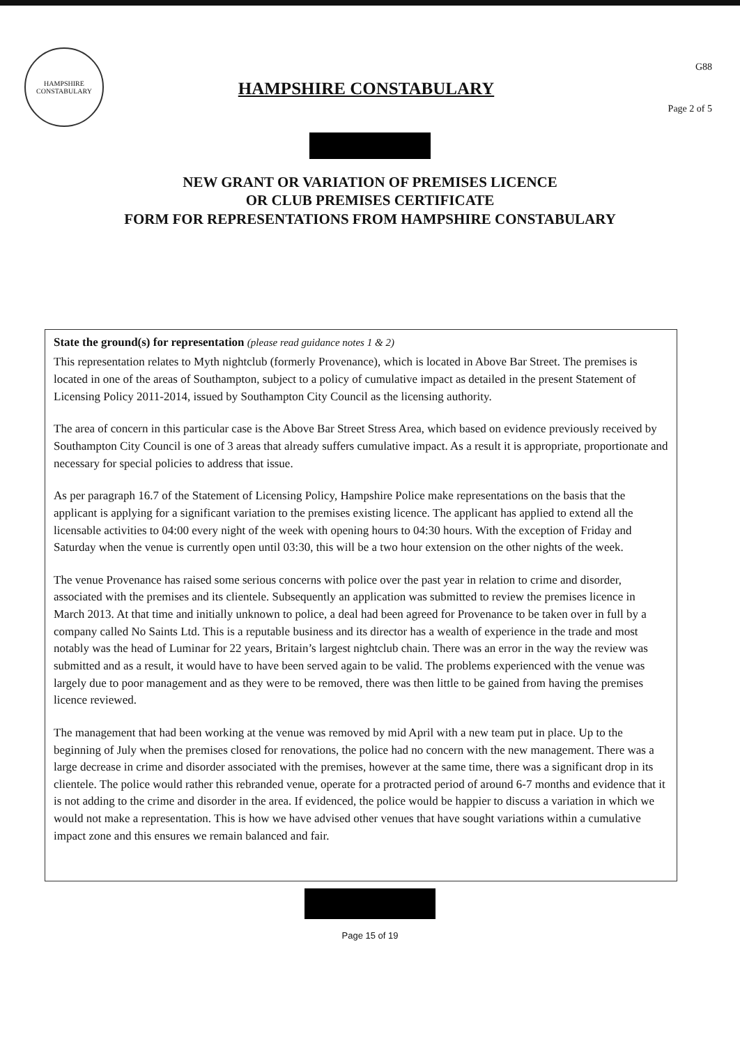HAMPSHIRE CONSTABULARY
HAMPSHIRE CONSTABULARY
G88
Page 2 of 5
NEW GRANT OR VARIATION OF PREMISES LICENCE
OR CLUB PREMISES CERTIFICATE
FORM FOR REPRESENTATIONS FROM HAMPSHIRE CONSTABULARY
State the ground(s) for representation (please read guidance notes 1 & 2)
This representation relates to Myth nightclub (formerly Provenance), which is located in Above Bar Street. The premises is located in one of the areas of Southampton, subject to a policy of cumulative impact as detailed in the present Statement of Licensing Policy 2011-2014, issued by Southampton City Council as the licensing authority.
The area of concern in this particular case is the Above Bar Street Stress Area, which based on evidence previously received by Southampton City Council is one of 3 areas that already suffers cumulative impact. As a result it is appropriate, proportionate and necessary for special policies to address that issue.
As per paragraph 16.7 of the Statement of Licensing Policy, Hampshire Police make representations on the basis that the applicant is applying for a significant variation to the premises existing licence. The applicant has applied to extend all the licensable activities to 04:00 every night of the week with opening hours to 04:30 hours. With the exception of Friday and Saturday when the venue is currently open until 03:30, this will be a two hour extension on the other nights of the week.
The venue Provenance has raised some serious concerns with police over the past year in relation to crime and disorder, associated with the premises and its clientele. Subsequently an application was submitted to review the premises licence in March 2013. At that time and initially unknown to police, a deal had been agreed for Provenance to be taken over in full by a company called No Saints Ltd. This is a reputable business and its director has a wealth of experience in the trade and most notably was the head of Luminar for 22 years, Britain’s largest nightclub chain. There was an error in the way the review was submitted and as a result, it would have to have been served again to be valid. The problems experienced with the venue was largely due to poor management and as they were to be removed, there was then little to be gained from having the premises licence reviewed.
The management that had been working at the venue was removed by mid April with a new team put in place. Up to the beginning of July when the premises closed for renovations, the police had no concern with the new management. There was a large decrease in crime and disorder associated with the premises, however at the same time, there was a significant drop in its clientele. The police would rather this rebranded venue, operate for a protracted period of around 6-7 months and evidence that it is not adding to the crime and disorder in the area. If evidenced, the police would be happier to discuss a variation in which we would not make a representation. This is how we have advised other venues that have sought variations within a cumulative impact zone and this ensures we remain balanced and fair.
Page 15 of 19